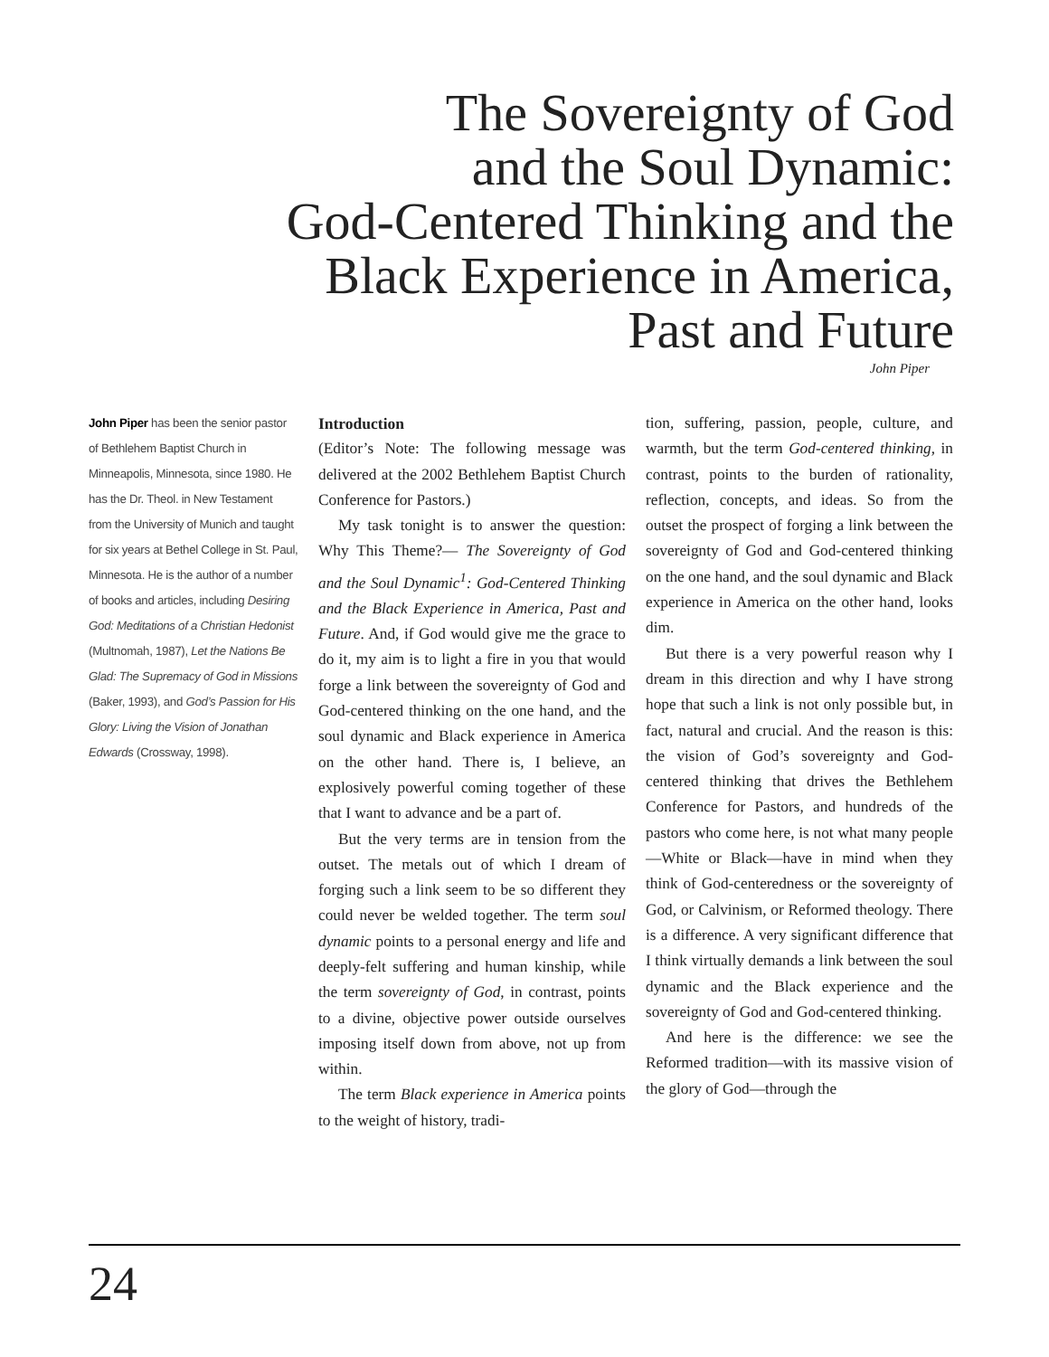The Sovereignty of God
and the Soul Dynamic:
God-Centered Thinking and the
Black Experience in America,
Past and Future
John Piper
John Piper has been the senior pastor of Bethlehem Baptist Church in Minneapolis, Minnesota, since 1980. He has the Dr. Theol. in New Testament from the University of Munich and taught for six years at Bethel College in St. Paul, Minnesota. He is the author of a number of books and articles, including Desiring God: Meditations of a Christian Hedonist (Multnomah, 1987), Let the Nations Be Glad: The Supremacy of God in Missions (Baker, 1993), and God’s Passion for His Glory: Living the Vision of Jonathan Edwards (Crossway, 1998).
Introduction
(Editor’s Note: The following message was delivered at the 2002 Bethlehem Baptist Church Conference for Pastors.)
My task tonight is to answer the question: Why This Theme?— The Sovereignty of God and the Soul Dynamic<sup>1</sup>: God-Centered Thinking and the Black Experience in America, Past and Future. And, if God would give me the grace to do it, my aim is to light a fire in you that would forge a link between the sovereignty of God and God-centered thinking on the one hand, and the soul dynamic and Black experience in America on the other hand. There is, I believe, an explosively powerful coming together of these that I want to advance and be a part of.
But the very terms are in tension from the outset. The metals out of which I dream of forging such a link seem to be so different they could never be welded together. The term soul dynamic points to a personal energy and life and deeply-felt suffering and human kinship, while the term sovereignty of God, in contrast, points to a divine, objective power outside ourselves imposing itself down from above, not up from within.
The term Black experience in America points to the weight of history, tradi-
tion, suffering, passion, people, culture, and warmth, but the term God-centered thinking, in contrast, points to the burden of rationality, reflection, concepts, and ideas. So from the outset the prospect of forging a link between the sovereignty of God and God-centered thinking on the one hand, and the soul dynamic and Black experience in America on the other hand, looks dim.
But there is a very powerful reason why I dream in this direction and why I have strong hope that such a link is not only possible but, in fact, natural and crucial. And the reason is this: the vision of God’s sovereignty and God-centered thinking that drives the Bethlehem Conference for Pastors, and hundreds of the pastors who come here, is not what many people—White or Black—have in mind when they think of God-centeredness or the sovereignty of God, or Calvinism, or Reformed theology. There is a difference. A very significant difference that I think virtually demands a link between the soul dynamic and the Black experience and the sovereignty of God and God-centered thinking.
And here is the difference: we see the Reformed tradition—with its massive vision of the glory of God—through the
24